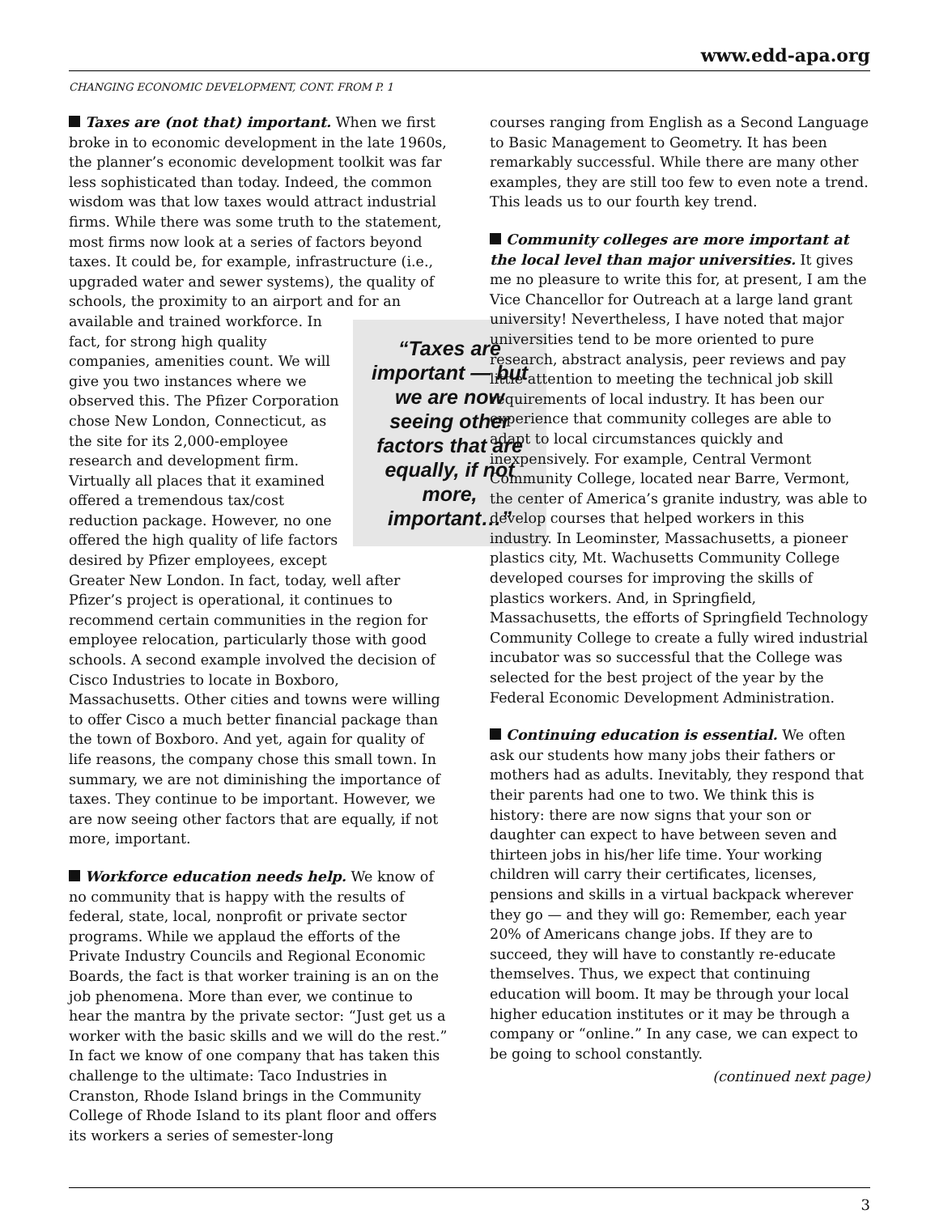www.edd-apa.org
CHANGING ECONOMIC DEVELOPMENT, CONT. FROM P. 1
Taxes are (not that) important. When we first broke in to economic development in the late 1960s, the planner’s economic development toolkit was far less sophisticated than today. Indeed, the common wisdom was that low taxes would attract industrial firms. While there was some truth to the statement, most firms now look at a series of factors beyond taxes. It could be, for example, infrastructure (i.e., upgraded water and sewer systems), the quality of schools, the proximity to an airport and for an available and trained workforce. “Taxes are important — but we are now seeing other factors that are equally, if not more, important…” In fact, for strong high quality companies, amenities count. We will give you two instances where we observed this. The Pfizer Corporation chose New London, Connecticut, as the site for its 2,000-employee research and development firm. Virtually all places that it examined offered a tremendous tax/cost reduction package. However, no one offered the high quality of life factors desired by Pfizer employees, except Greater New London. In fact, today, well after Pfizer’s project is operational, it continues to recommend certain communities in the region for employee relocation, particularly those with good schools. A second example involved the decision of Cisco Industries to locate in Boxboro, Massachusetts. Other cities and towns were willing to offer Cisco a much better financial package than the town of Boxboro. And yet, again for quality of life reasons, the company chose this small town. In summary, we are not diminishing the importance of taxes. They continue to be important. However, we are now seeing other factors that are equally, if not more, important.
Workforce education needs help. We know of no community that is happy with the results of federal, state, local, nonprofit or private sector programs. While we applaud the efforts of the Private Industry Councils and Regional Economic Boards, the fact is that worker training is an on the job phenomena. More than ever, we continue to hear the mantra by the private sector: “Just get us a worker with the basic skills and we will do the rest.” In fact we know of one company that has taken this challenge to the ultimate: Taco Industries in Cranston, Rhode Island brings in the Community College of Rhode Island to its plant floor and offers its workers a series of semester-long
courses ranging from English as a Second Language to Basic Management to Geometry. It has been remarkably successful. While there are many other examples, they are still too few to even note a trend. This leads us to our fourth key trend.
Community colleges are more important at the local level than major universities. It gives me no pleasure to write this for, at present, I am the Vice Chancellor for Outreach at a large land grant university! Nevertheless, I have noted that major universities tend to be more oriented to pure research, abstract analysis, peer reviews and pay little attention to meeting the technical job skill requirements of local industry. It has been our experience that community colleges are able to adapt to local circumstances quickly and inexpensively. For example, Central Vermont Community College, located near Barre, Vermont, the center of America’s granite industry, was able to develop courses that helped workers in this industry. In Leominster, Massachusetts, a pioneer plastics city, Mt. Wachusetts Community College developed courses for improving the skills of plastics workers. And, in Springfield, Massachusetts, the efforts of Springfield Technology Community College to create a fully wired industrial incubator was so successful that the College was selected for the best project of the year by the Federal Economic Development Administration.
Continuing education is essential. We often ask our students how many jobs their fathers or mothers had as adults. Inevitably, they respond that their parents had one to two. We think this is history: there are now signs that your son or daughter can expect to have between seven and thirteen jobs in his/her life time. Your working children will carry their certificates, licenses, pensions and skills in a virtual backpack wherever they go — and they will go: Remember, each year 20% of Americans change jobs. If they are to succeed, they will have to constantly re-educate themselves. Thus, we expect that continuing education will boom. It may be through your local higher education institutes or it may be through a company or “online.” In any case, we can expect to be going to school constantly.
(continued next page)
3